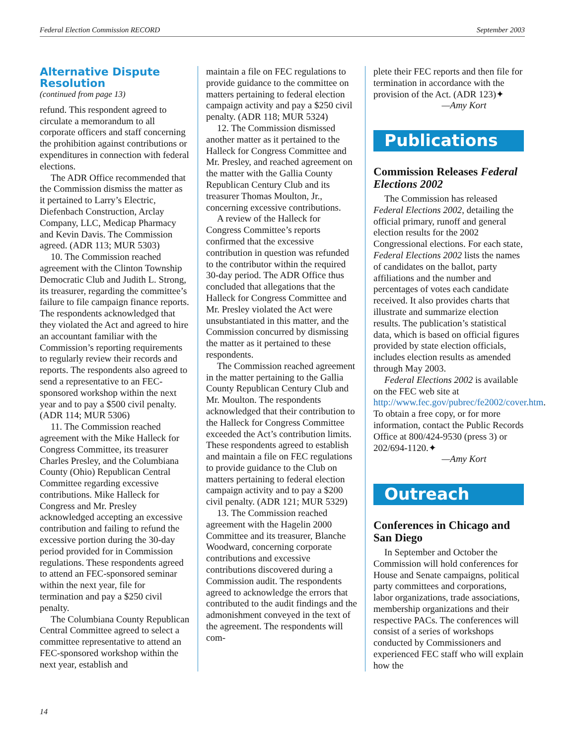Federal Election Commission RECORD September 2003
Alternative Dispute Resolution
(continued from page 13)
refund. This respondent agreed to circulate a memorandum to all corporate officers and staff concerning the prohibition against contributions or expenditures in connection with federal elections.
The ADR Office recommended that the Commission dismiss the matter as it pertained to Larry’s Electric, Diefenbach Construction, Arclay Company, LLC, Medicap Pharmacy and Kevin Davis. The Commission agreed. (ADR 113; MUR 5303)
10. The Commission reached agreement with the Clinton Township Democratic Club and Judith L. Strong, its treasurer, regarding the committee’s failure to file campaign finance reports. The respondents acknowledged that they violated the Act and agreed to hire an accountant familiar with the Commission’s reporting requirements to regularly review their records and reports. The respondents also agreed to send a representative to an FEC-sponsored workshop within the next year and to pay a $500 civil penalty. (ADR 114; MUR 5306)
11. The Commission reached agreement with the Mike Halleck for Congress Committee, its treasurer Charles Presley, and the Columbiana County (Ohio) Republican Central Committee regarding excessive contributions. Mike Halleck for Congress and Mr. Presley acknowledged accepting an excessive contribution and failing to refund the excessive portion during the 30-day period provided for in Commission regulations. These respondents agreed to attend an FEC-sponsored seminar within the next year, file for termination and pay a $250 civil penalty.
The Columbiana County Republican Central Committee agreed to select a committee representative to attend an FEC-sponsored workshop within the next year, establish and
maintain a file on FEC regulations to provide guidance to the committee on matters pertaining to federal election campaign activity and pay a $250 civil penalty. (ADR 118; MUR 5324)
12. The Commission dismissed another matter as it pertained to the Halleck for Congress Committee and Mr. Presley, and reached agreement on the matter with the Gallia County Republican Century Club and its treasurer Thomas Moulton, Jr., concerning excessive contributions.
A review of the Halleck for Congress Committee’s reports confirmed that the excessive contribution in question was refunded to the contributor within the required 30-day period. The ADR Office thus concluded that allegations that the Halleck for Congress Committee and Mr. Presley violated the Act were unsubstantiated in this matter, and the Commission concurred by dismissing the matter as it pertained to these respondents.
The Commission reached agreement in the matter pertaining to the Gallia County Republican Century Club and Mr. Moulton. The respondents acknowledged that their contribution to the Halleck for Congress Committee exceeded the Act’s contribution limits. These respondents agreed to establish and maintain a file on FEC regulations to provide guidance to the Club on matters pertaining to federal election campaign activity and to pay a $200 civil penalty. (ADR 121; MUR 5329)
13. The Commission reached agreement with the Hagelin 2000 Committee and its treasurer, Blanche Woodward, concerning corporate contributions and excessive contributions discovered during a Commission audit. The respondents agreed to acknowledge the errors that contributed to the audit findings and the admonishment conveyed in the text of the agreement. The respondents will com-
plete their FEC reports and then file for termination in accordance with the provision of the Act. (ADR 123)✦
—Amy Kort
Publications
Commission Releases Federal Elections 2002
The Commission has released Federal Elections 2002, detailing the official primary, runoff and general election results for the 2002 Congressional elections. For each state, Federal Elections 2002 lists the names of candidates on the ballot, party affiliations and the number and percentages of votes each candidate received. It also provides charts that illustrate and summarize election results. The publication’s statistical data, which is based on official figures provided by state election officials, includes election results as amended through May 2003.
Federal Elections 2002 is available on the FEC web site at http://www.fec.gov/pubrec/fe2002/cover.htm. To obtain a free copy, or for more information, contact the Public Records Office at 800/424-9530 (press 3) or 202/694-1120.✦
—Amy Kort
Outreach
Conferences in Chicago and San Diego
In September and October the Commission will hold conferences for House and Senate campaigns, political party committees and corporations, labor organizations, trade associations, membership organizations and their respective PACs. The conferences will consist of a series of workshops conducted by Commissioners and experienced FEC staff who will explain how the
14